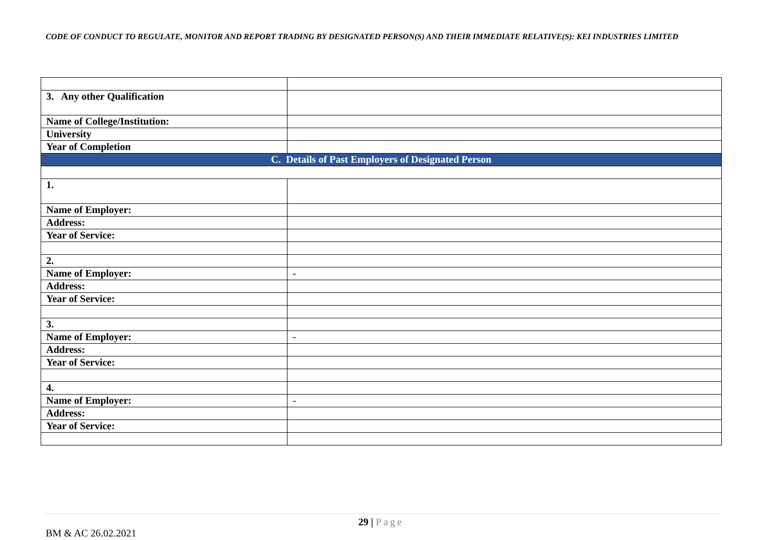CODE OF CONDUCT TO REGULATE, MONITOR AND REPORT TRADING BY DESIGNATED PERSON(S) AND THEIR IMMEDIATE RELATIVE(S): KEI INDUSTRIES LIMITED
| 3. Any other Qualification | |
| Name of College/Institution: | |
| University | |
| Year of Completion | |
| C. Details of Past Employers of Designated Person | |
| 1. | |
| Name of Employer: | |
| Address: | |
| Year of Service: | |
| 2. | |
| Name of Employer: | - |
| Address: | |
| Year of Service: | |
| 3. | |
| Name of Employer: | - |
| Address: | |
| Year of Service: | |
| 4. | |
| Name of Employer: | - |
| Address: | |
| Year of Service: | |
29 | Page
BM & AC 26.02.2021